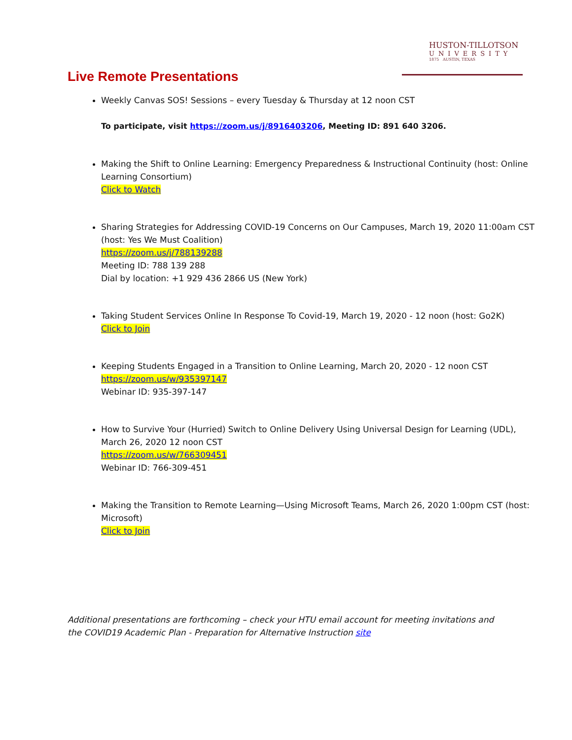HUSTON-TILLOTSON
UNIVERSITY
1875 AUSTIN, TEXAS
Live Remote Presentations
Weekly Canvas SOS! Sessions – every Tuesday & Thursday at 12 noon CST
To participate, visit https://zoom.us/j/8916403206, Meeting ID: 891 640 3206.
Making the Shift to Online Learning: Emergency Preparedness & Instructional Continuity (host: Online Learning Consortium)
Click to Watch
Sharing Strategies for Addressing COVID-19 Concerns on Our Campuses, March 19, 2020 11:00am CST (host: Yes We Must Coalition)
https://zoom.us/j/788139288
Meeting ID: 788 139 288
Dial by location: +1 929 436 2866 US (New York)
Taking Student Services Online In Response To Covid-19, March 19, 2020 - 12 noon (host: Go2K)
Click to Join
Keeping Students Engaged in a Transition to Online Learning, March 20, 2020 - 12 noon CST
https://zoom.us/w/935397147
Webinar ID: 935-397-147
How to Survive Your (Hurried) Switch to Online Delivery Using Universal Design for Learning (UDL), March 26, 2020 12 noon CST
https://zoom.us/w/766309451
Webinar ID: 766-309-451
Making the Transition to Remote Learning—Using Microsoft Teams, March 26, 2020 1:00pm CST (host: Microsoft)
Click to Join
Additional presentations are forthcoming – check your HTU email account for meeting invitations and the COVID19 Academic Plan - Preparation for Alternative Instruction site